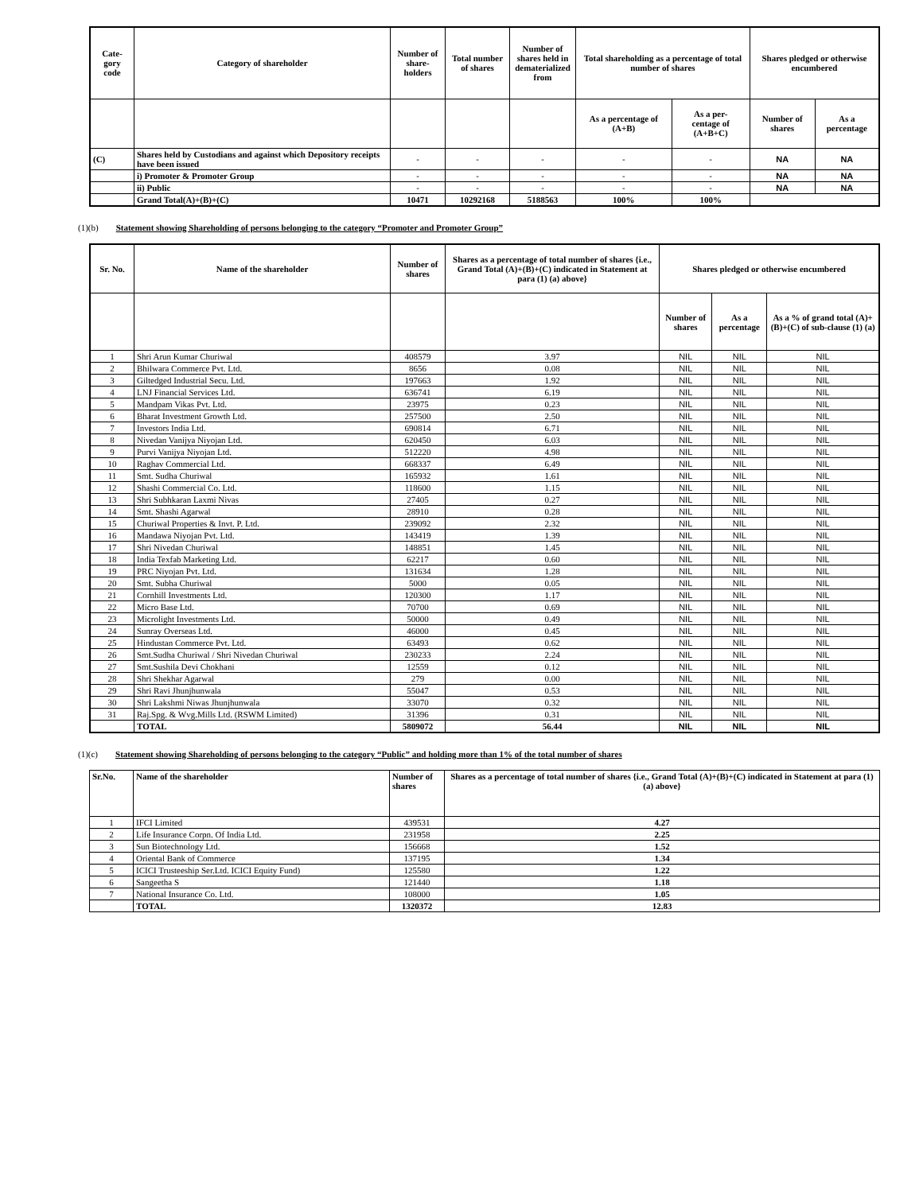| Cate- gory code | Category of shareholder | Number of share- holders | Total number of shares | Number of shares held in dematerialized from | Total shareholding as a percentage of total number of shares | | Shares pledged or otherwise encumbered | |
| --- | --- | --- | --- | --- | --- | --- | --- | --- |
| | | | | | As a percentage of (A+B) | As a per- centage of (A+B+C) | Number of shares | As a percentage |
| (C) | Shares held by Custodians and against which Depository receipts have been issued | - | - | - | - | - | NA | NA |
| | i) Promoter & Promoter Group | - | - | - | - | - | NA | NA |
| | ii) Public | - | - | - | - | - | NA | NA |
| | Grand Total(A)+(B)+(C) | 10471 | 10292168 | 5188563 | 100% | 100% | | |
(1)(b) Statement showing Shareholding of persons belonging to the category “Promoter and Promoter Group”
| Sr. No. | Name of the shareholder | Number of shares | Shares as a percentage of total number of shares {i.e., Grand Total (A)+(B)+(C) indicated in Statement at para (1) (a) above} | Shares pledged or otherwise encumbered | | |
| --- | --- | --- | --- | --- | --- | --- |
| | | | | Number of shares | As a percentage | As a % of grand total (A)+(B)+(C) of sub-clause (1) (a) |
| 1 | Shri Arun Kumar Churiwal | 408579 | 3.97 | NIL | NIL | NIL |
| 2 | Bhilwara Commerce Pvt. Ltd. | 8656 | 0.08 | NIL | NIL | NIL |
| 3 | Giltedged Industrial Secu. Ltd. | 197663 | 1.92 | NIL | NIL | NIL |
| 4 | LNJ Financial Services Ltd. | 636741 | 6.19 | NIL | NIL | NIL |
| 5 | Mandpam Vikas Pvt. Ltd. | 23975 | 0.23 | NIL | NIL | NIL |
| 6 | Bharat Investment Growth Ltd. | 257500 | 2.50 | NIL | NIL | NIL |
| 7 | Investors India Ltd. | 690814 | 6.71 | NIL | NIL | NIL |
| 8 | Nivedan Vanijya Niyojan Ltd. | 620450 | 6.03 | NIL | NIL | NIL |
| 9 | Purvi Vanijya Niyojan Ltd. | 512220 | 4.98 | NIL | NIL | NIL |
| 10 | Raghav Commercial Ltd. | 668337 | 6.49 | NIL | NIL | NIL |
| 11 | Smt. Sudha Churiwal | 165932 | 1.61 | NIL | NIL | NIL |
| 12 | Shashi Commercial Co. Ltd. | 118600 | 1.15 | NIL | NIL | NIL |
| 13 | Shri Subhkaran Laxmi Nivas | 27405 | 0.27 | NIL | NIL | NIL |
| 14 | Smt. Shashi Agarwal | 28910 | 0.28 | NIL | NIL | NIL |
| 15 | Churiwal Properties & Invt. P. Ltd. | 239092 | 2.32 | NIL | NIL | NIL |
| 16 | Mandawa Niyojan Pvt. Ltd. | 143419 | 1.39 | NIL | NIL | NIL |
| 17 | Shri Nivedan Churiwal | 148851 | 1.45 | NIL | NIL | NIL |
| 18 | India Texfab Marketing Ltd. | 62217 | 0.60 | NIL | NIL | NIL |
| 19 | PRC Niyojan Pvt. Ltd. | 131634 | 1.28 | NIL | NIL | NIL |
| 20 | Smt. Subha Churiwal | 5000 | 0.05 | NIL | NIL | NIL |
| 21 | Cornhill Investments Ltd. | 120300 | 1.17 | NIL | NIL | NIL |
| 22 | Micro Base Ltd. | 70700 | 0.69 | NIL | NIL | NIL |
| 23 | Microlight Investments Ltd. | 50000 | 0.49 | NIL | NIL | NIL |
| 24 | Sunray Overseas Ltd. | 46000 | 0.45 | NIL | NIL | NIL |
| 25 | Hindustan Commerce Pvt. Ltd. | 63493 | 0.62 | NIL | NIL | NIL |
| 26 | Smt.Sudha Churiwal / Shri Nivedan Churiwal | 230233 | 2.24 | NIL | NIL | NIL |
| 27 | Smt.Sushila Devi Chokhani | 12559 | 0.12 | NIL | NIL | NIL |
| 28 | Shri Shekhar Agarwal | 279 | 0.00 | NIL | NIL | NIL |
| 29 | Shri Ravi Jhunjhunwala | 55047 | 0.53 | NIL | NIL | NIL |
| 30 | Shri Lakshmi Niwas Jhunjhunwala | 33070 | 0.32 | NIL | NIL | NIL |
| 31 | Raj.Spg. & Wvg.Mills Ltd. (RSWM Limited) | 31396 | 0.31 | NIL | NIL | NIL |
| | TOTAL | 5809072 | 56.44 | NIL | NIL | NIL |
(1)(c) Statement showing Shareholding of persons belonging to the category “Public” and holding more than 1% of the total number of shares
| Sr.No. | Name of the shareholder | Number of shares | Shares as a percentage of total number of shares {i.e., Grand Total (A)+(B)+(C) indicated in Statement at para (1) (a) above} |
| --- | --- | --- | --- |
| 1 | IFCI Limited | 439531 | 4.27 |
| 2 | Life Insurance Corpn. Of India Ltd. | 231958 | 2.25 |
| 3 | Sun Biotechnology Ltd. | 156668 | 1.52 |
| 4 | Oriental Bank of Commerce | 137195 | 1.34 |
| 5 | ICICI Trusteeship Ser.Ltd. ICICI Equity Fund) | 125580 | 1.22 |
| 6 | Sangeetha S | 121440 | 1.18 |
| 7 | National Insurance Co. Ltd. | 108000 | 1.05 |
| | TOTAL | 1320372 | 12.83 |